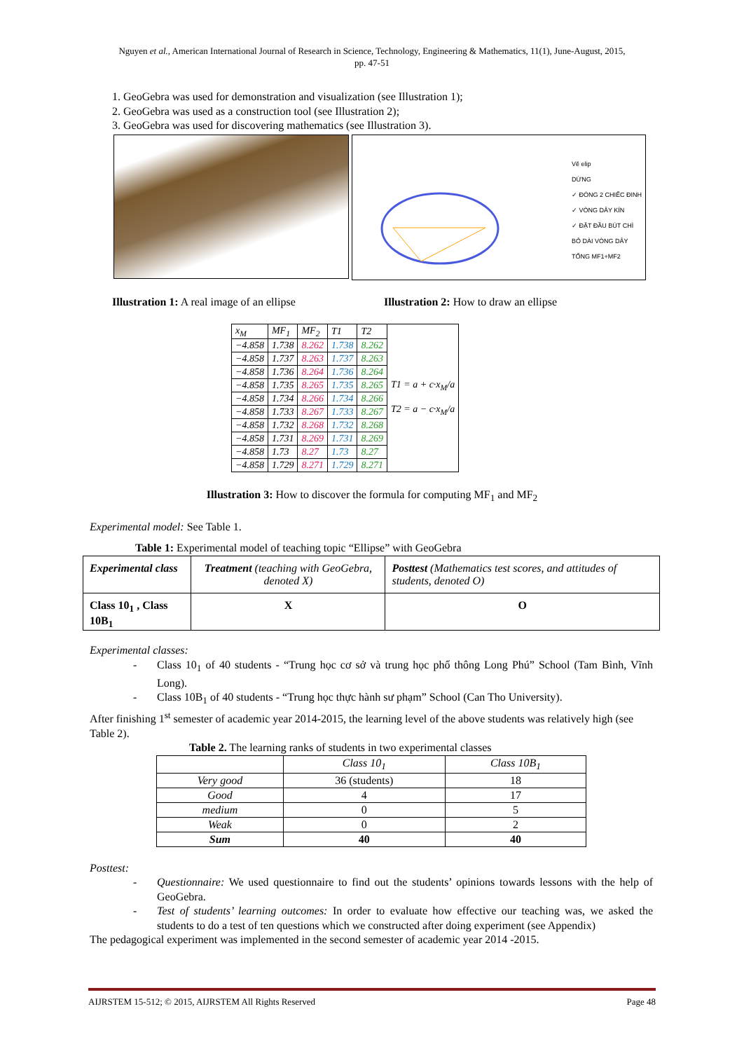Nguyen et al., American International Journal of Research in Science, Technology, Engineering & Mathematics, 11(1), June-August, 2015,
pp. 47-51
1. GeoGebra was used for demonstration and visualization (see Illustration 1);
2. GeoGebra was used as a construction tool (see Illustration 2);
3. GeoGebra was used for discovering mathematics (see Illustration 3).
Vẽ elip
DỪNG
✓ ĐÓNG 2 CHIẾC ĐINH
✓ VÒNG DÂY KÍN
✓ ĐẶT ĐẦU BÚT CHÌ
BỎ DÀI VÒNG DÂY
TỔNG MF1+MF2
Illustration 1: A real image of an ellipse
Illustration 2: How to draw an ellipse
| x<sub>M</sub> | MF<sub>1</sub> | MF<sub>2</sub> | T1 | T2 | T1 = a + c·x<sub>M</sub>/a T2 = a − c·x<sub>M</sub>/a |
| −4.858 | 1.738 | 8.262 | 1.738 | 8.262 | |
| −4.858 | 1.737 | 8.263 | 1.737 | 8.263 | |
| −4.858 | 1.736 | 8.264 | 1.736 | 8.264 | |
| −4.858 | 1.735 | 8.265 | 1.735 | 8.265 | |
| −4.858 | 1.734 | 8.266 | 1.734 | 8.266 | |
| −4.858 | 1.733 | 8.267 | 1.733 | 8.267 | |
| −4.858 | 1.732 | 8.268 | 1.732 | 8.268 | |
| −4.858 | 1.731 | 8.269 | 1.731 | 8.269 | |
| −4.858 | 1.73 | 8.27 | 1.73 | 8.27 | |
| −4.858 | 1.729 | 8.271 | 1.729 | 8.271 | |
Illustration 3: How to discover the formula for computing MF<sub>1</sub> and MF<sub>2</sub>
Experimental model: See Table 1.
Table 1: Experimental model of teaching topic “Ellipse” with GeoGebra
| Experimental class | Treatment (teaching with GeoGebra, denoted X) | Posttest (Mathematics test scores, and attitudes of students, denoted O) |
| Class 10<sub>1</sub> , Class 10B<sub>1</sub> | X | O |
Experimental classes:
- Class 10<sub>1</sub> of 40 students - “Trung học cơ sở và trung học phổ thông Long Phú” School (Tam Bình, Vĩnh Long).
- Class 10B<sub>1</sub> of 40 students - “Trung học thực hành sư phạm” School (Can Tho University).
After finishing 1<sup>st</sup> semester of academic year 2014-2015, the learning level of the above students was relatively high (see Table 2).
Table 2. The learning ranks of students in two experimental classes
| | Class 10<sub>1</sub> | Class 10B<sub>1</sub> |
| Very good | 36 (students) | 18 |
| Good | 4 | 17 |
| medium | 0 | 5 |
| Weak | 0 | 2 |
| Sum | 40 | 40 |
Posttest:
- Questionnaire: We used questionnaire to find out the students’ opinions towards lessons with the help of GeoGebra.
- Test of students’ learning outcomes: In order to evaluate how effective our teaching was, we asked the students to do a test of ten questions which we constructed after doing experiment (see Appendix)
The pedagogical experiment was implemented in the second semester of academic year 2014 -2015.
AIJRSTEM 15-512; © 2015, AIJRSTEM All Rights Reserved Page 48